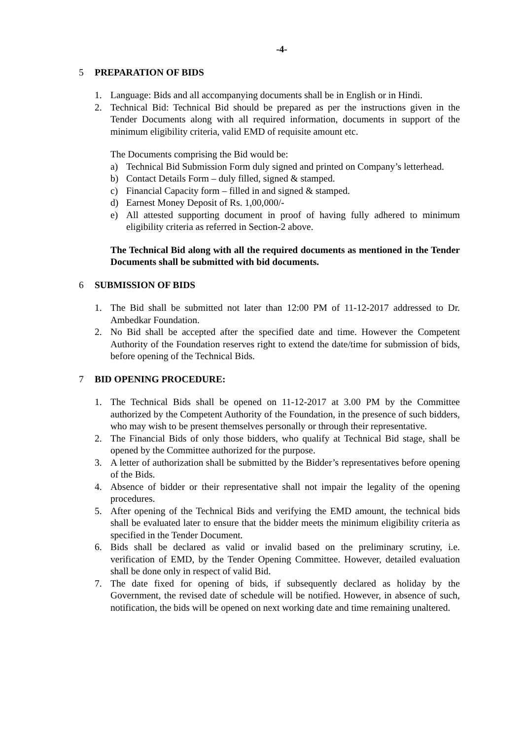-4-
5 PREPARATION OF BIDS
1. Language: Bids and all accompanying documents shall be in English or in Hindi.
2. Technical Bid: Technical Bid should be prepared as per the instructions given in the Tender Documents along with all required information, documents in support of the minimum eligibility criteria, valid EMD of requisite amount etc.
The Documents comprising the Bid would be:
a) Technical Bid Submission Form duly signed and printed on Company’s letterhead.
b) Contact Details Form – duly filled, signed & stamped.
c) Financial Capacity form – filled in and signed & stamped.
d) Earnest Money Deposit of Rs. 1,00,000/-
e) All attested supporting document in proof of having fully adhered to minimum eligibility criteria as referred in Section-2 above.
The Technical Bid along with all the required documents as mentioned in the Tender Documents shall be submitted with bid documents.
6 SUBMISSION OF BIDS
1. The Bid shall be submitted not later than 12:00 PM of 11-12-2017 addressed to Dr. Ambedkar Foundation.
2. No Bid shall be accepted after the specified date and time. However the Competent Authority of the Foundation reserves right to extend the date/time for submission of bids, before opening of the Technical Bids.
7 BID OPENING PROCEDURE:
1. The Technical Bids shall be opened on 11-12-2017 at 3.00 PM by the Committee authorized by the Competent Authority of the Foundation, in the presence of such bidders, who may wish to be present themselves personally or through their representative.
2. The Financial Bids of only those bidders, who qualify at Technical Bid stage, shall be opened by the Committee authorized for the purpose.
3. A letter of authorization shall be submitted by the Bidder’s representatives before opening of the Bids.
4. Absence of bidder or their representative shall not impair the legality of the opening procedures.
5. After opening of the Technical Bids and verifying the EMD amount, the technical bids shall be evaluated later to ensure that the bidder meets the minimum eligibility criteria as specified in the Tender Document.
6. Bids shall be declared as valid or invalid based on the preliminary scrutiny, i.e. verification of EMD, by the Tender Opening Committee. However, detailed evaluation shall be done only in respect of valid Bid.
7. The date fixed for opening of bids, if subsequently declared as holiday by the Government, the revised date of schedule will be notified. However, in absence of such, notification, the bids will be opened on next working date and time remaining unaltered.